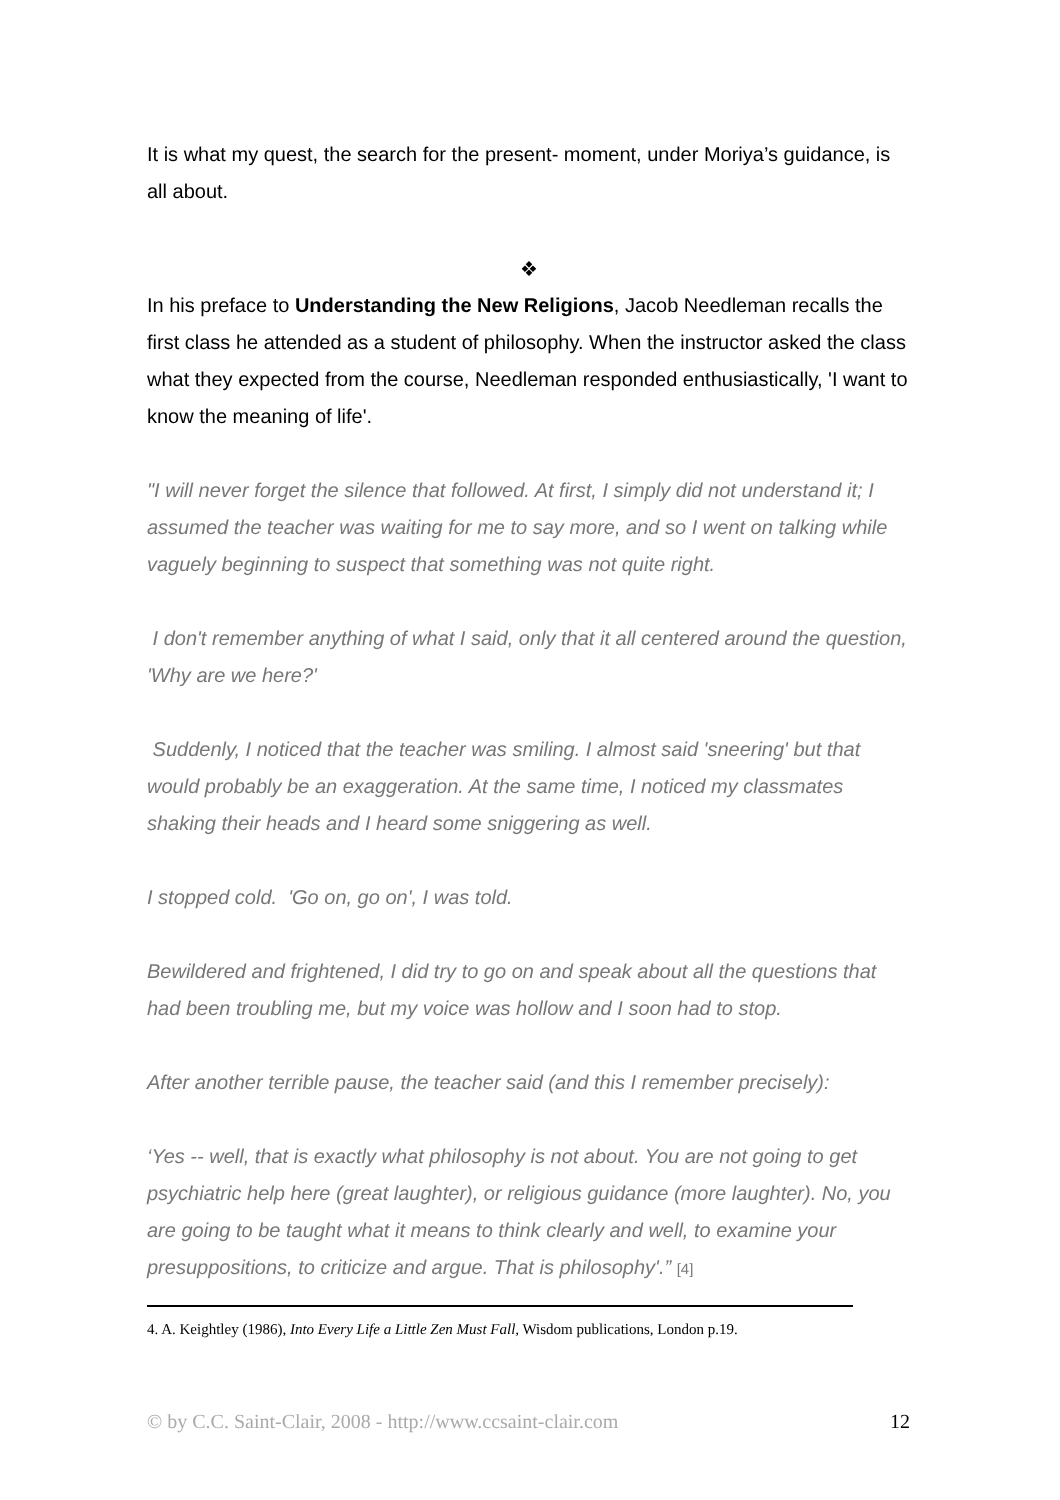It is what my quest, the search for the present- moment, under Moriya’s guidance, is all about.
❖
In his preface to Understanding the New Religions, Jacob Needleman recalls the first class he attended as a student of philosophy. When the instructor asked the class what they expected from the course, Needleman responded enthusiastically, 'I want to know the meaning of life'.
"I will never forget the silence that followed. At first, I simply did not understand it; I assumed the teacher was waiting for me to say more, and so I went on talking while vaguely beginning to suspect that something was not quite right.
I don't remember anything of what I said, only that it all centered around the question, 'Why are we here?'
Suddenly, I noticed that the teacher was smiling. I almost said 'sneering' but that would probably be an exaggeration. At the same time, I noticed my classmates shaking their heads and I heard some sniggering as well.
I stopped cold. 'Go on, go on', I was told.
Bewildered and frightened, I did try to go on and speak about all the questions that had been troubling me, but my voice was hollow and I soon had to stop.
After another terrible pause, the teacher said (and this I remember precisely):
‘Yes -- well, that is exactly what philosophy is not about. You are not going to get psychiatric help here (great laughter), or religious guidance (more laughter). No, you are going to be taught what it means to think clearly and well, to examine your presuppositions, to criticize and argue. That is philosophy'.” [4]
4. A. Keightley (1986), Into Every Life a Little Zen Must Fall, Wisdom publications, London p.19.
© by C.C. Saint-Clair, 2008 - http://www.ccsaint-clair.com 12